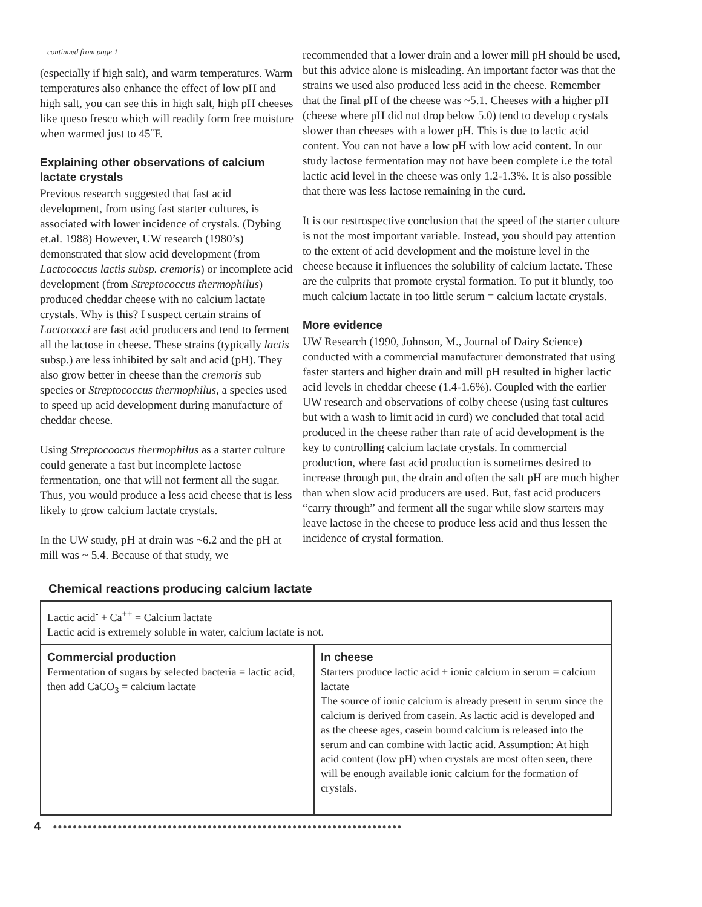continued from page 1
(especially if high salt), and warm temperatures. Warm temperatures also enhance the effect of low pH and high salt, you can see this in high salt, high pH cheeses like queso fresco which will readily form free moisture when warmed just to 45˚F.
Explaining other observations of calcium lactate crystals
Previous research suggested that fast acid development, from using fast starter cultures, is associated with lower incidence of crystals. (Dybing et.al. 1988) However, UW research (1980’s) demonstrated that slow acid development (from Lactococcus lactis subsp. cremoris) or incomplete acid development (from Streptococcus thermophilus) produced cheddar cheese with no calcium lactate crystals. Why is this? I suspect certain strains of Lactococci are fast acid producers and tend to ferment all the lactose in cheese. These strains (typically lactis subsp.) are less inhibited by salt and acid (pH). They also grow better in cheese than the cremoris sub species or Streptococcus thermophilus, a species used to speed up acid development during manufacture of cheddar cheese.
Using Streptocoocus thermophilus as a starter culture could generate a fast but incomplete lactose fermentation, one that will not ferment all the sugar. Thus, you would produce a less acid cheese that is less likely to grow calcium lactate crystals.
In the UW study, pH at drain was ~6.2 and the pH at mill was ~ 5.4. Because of that study, we
recommended that a lower drain and a lower mill pH should be used, but this advice alone is misleading. An important factor was that the strains we used also produced less acid in the cheese. Remember that the final pH of the cheese was ~5.1. Cheeses with a higher pH (cheese where pH did not drop below 5.0) tend to develop crystals slower than cheeses with a lower pH. This is due to lactic acid content. You can not have a low pH with low acid content. In our study lactose fermentation may not have been complete i.e the total lactic acid level in the cheese was only 1.2-1.3%. It is also possible that there was less lactose remaining in the curd.
It is our restrospective conclusion that the speed of the starter culture is not the most important variable. Instead, you should pay attention to the extent of acid development and the moisture level in the cheese because it influences the solubility of calcium lactate. These are the culprits that promote crystal formation. To put it bluntly, too much calcium lactate in too little serum = calcium lactate crystals.
More evidence
UW Research (1990, Johnson, M., Journal of Dairy Science) conducted with a commercial manufacturer demonstrated that using faster starters and higher drain and mill pH resulted in higher lactic acid levels in cheddar cheese (1.4-1.6%). Coupled with the earlier UW research and observations of colby cheese (using fast cultures but with a wash to limit acid in curd) we concluded that total acid produced in the cheese rather than rate of acid development is the key to controlling calcium lactate crystals. In commercial production, where fast acid production is sometimes desired to increase through put, the drain and often the salt pH are much higher than when slow acid producers are used. But, fast acid producers “carry through” and ferment all the sugar while slow starters may leave lactose in the cheese to produce less acid and thus lessen the incidence of crystal formation.
Chemical reactions producing calcium lactate
| Lactic acid<sup>-</sup> + Ca<sup>++</sup> = Calcium lactate Lactic acid is extremely soluble in water, calcium lactate is not. | |
| Commercial production Fermentation of sugars by selected bacteria = lactic acid, then add CaCO<sub>3</sub> = calcium lactate | In cheese Starters produce lactic acid + ionic calcium in serum = calcium lactate The source of ionic calcium is already present in serum since the calcium is derived from casein. As lactic acid is developed and as the cheese ages, casein bound calcium is released into the serum and can combine with lactic acid. Assumption: At high acid content (low pH) when crystals are most often seen, there will be enough available ionic calcium for the formation of crystals. |
4 ●●●●●●●●●●●●●●●●●●●●●●●●●●●●●●●●●●●●●●●●●●●●●●●●●●●●●●●●●●●●●●●●●●●●●●